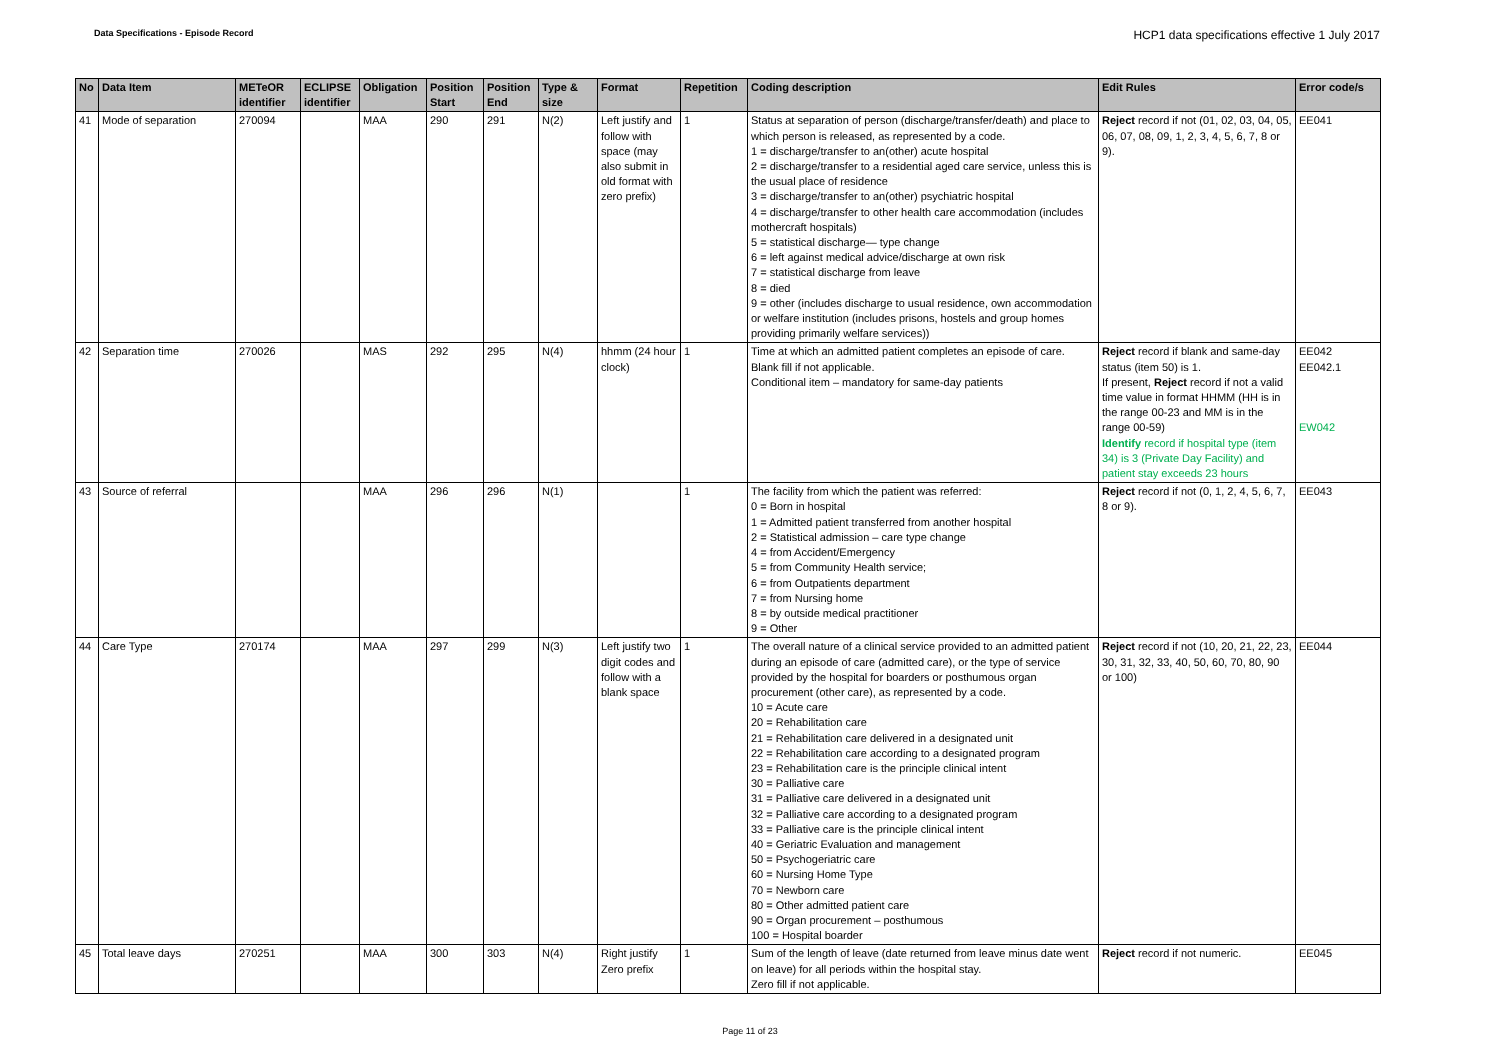Data Specifications - Episode Record
HCP1 data specifications effective 1 July 2017
| No | Data Item | METeOR identifier | ECLIPSE identifier | Obligation | Position Start | Position End | Type & size | Format | Repetition | Coding description | Edit Rules | Error code/s |
| --- | --- | --- | --- | --- | --- | --- | --- | --- | --- | --- | --- | --- |
| 41 | Mode of separation | 270094 | | MAA | 290 | 291 | N(2) | Left justify and follow with space (may also submit in old format with zero prefix) | 1 | Status at separation of person (discharge/transfer/death) and place to which person is released, as represented by a code. 1 = discharge/transfer to an(other) acute hospital 2 = discharge/transfer to a residential aged care service, unless this is the usual place of residence 3 = discharge/transfer to an(other) psychiatric hospital 4 = discharge/transfer to other health care accommodation (includes mothercraft hospitals) 5 = statistical discharge— type change 6 = left against medical advice/discharge at own risk 7 = statistical discharge from leave 8 = died 9 = other (includes discharge to usual residence, own accommodation or welfare institution (includes prisons, hostels and group homes providing primarily welfare services)) | Reject record if not (01, 02, 03, 04, 05, 06, 07, 08, 09, 1, 2, 3, 4, 5, 6, 7, 8 or 9). | EE041 |
| 42 | Separation time | 270026 | | MAS | 292 | 295 | N(4) | hhmm (24 hour clock) | 1 | Time at which an admitted patient completes an episode of care. Blank fill if not applicable. Conditional item – mandatory for same-day patients | Reject record if blank and same-day status (item 50) is 1. If present, Reject record if not a valid time value in format HHMM (HH is in the range 00-23 and MM is in the range 00-59) Identify record if hospital type (item 34) is 3 (Private Day Facility) and patient stay exceeds 23 hours | EE042 EE042.1 EW042 |
| 43 | Source of referral | | | MAA | 296 | 296 | N(1) | | 1 | The facility from which the patient was referred: 0 = Born in hospital 1 = Admitted patient transferred from another hospital 2 = Statistical admission – care type change 4 = from Accident/Emergency 5 = from Community Health service; 6 = from Outpatients department 7 = from Nursing home 8 = by outside medical practitioner 9 = Other | Reject record if not (0, 1, 2, 4, 5, 6, 7, 8 or 9). | EE043 |
| 44 | Care Type | 270174 | | MAA | 297 | 299 | N(3) | Left justify two digit codes and follow with a blank space | 1 | The overall nature of a clinical service provided to an admitted patient during an episode of care (admitted care), or the type of service provided by the hospital for boarders or posthumous organ procurement (other care), as represented by a code. 10 = Acute care 20 = Rehabilitation care 21 = Rehabilitation care delivered in a designated unit 22 = Rehabilitation care according to a designated program 23 = Rehabilitation care is the principle clinical intent 30 = Palliative care 31 = Palliative care delivered in a designated unit 32 = Palliative care according to a designated program 33 = Palliative care is the principle clinical intent 40 = Geriatric Evaluation and management 50 = Psychogeriatric care 60 = Nursing Home Type 70 = Newborn care 80 = Other admitted patient care 90 = Organ procurement – posthumous 100 = Hospital boarder | Reject record if not (10, 20, 21, 22, 23, 30, 31, 32, 33, 40, 50, 60, 70, 80, 90 or 100) | EE044 |
| 45 | Total leave days | 270251 | | MAA | 300 | 303 | N(4) | Right justify Zero prefix | 1 | Sum of the length of leave (date returned from leave minus date went on leave) for all periods within the hospital stay. Zero fill if not applicable. | Reject record if not numeric. | EE045 |
Page 11 of 23